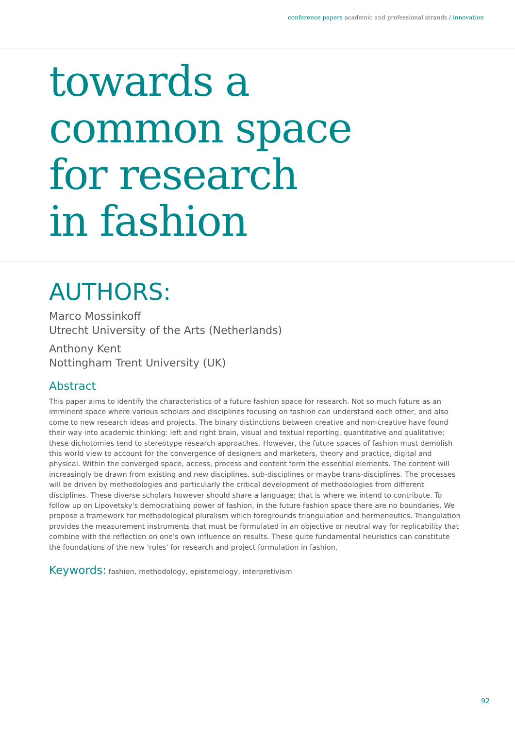conference papers academic and professional strands / innovation
towards a
common space
for research
in fashion
AUTHORS:
Marco Mossinkoff
Utrecht University of the Arts (Netherlands)
Anthony Kent
Nottingham Trent University (UK)
Abstract
This paper aims to identify the characteristics of a future fashion space for research. Not so much future as an imminent space where various scholars and disciplines focusing on fashion can understand each other, and also come to new research ideas and projects. The binary distinctions between creative and non-creative have found their way into academic thinking: left and right brain, visual and textual reporting, quantitative and qualitative; these dichotomies tend to stereotype research approaches. However, the future spaces of fashion must demolish this world view to account for the convergence of designers and marketers, theory and practice, digital and physical. Within the converged space, access, process and content form the essential elements. The content will increasingly be drawn from existing and new disciplines, sub-disciplines or maybe trans-disciplines. The processes will be driven by methodologies and particularly the critical development of methodologies from different disciplines. These diverse scholars however should share a language; that is where we intend to contribute. To follow up on Lipovetsky's democratising power of fashion, in the future fashion space there are no boundaries. We propose a framework for methodological pluralism which foregrounds triangulation and hermeneutics. Triangulation provides the measurement instruments that must be formulated in an objective or neutral way for replicability that combine with the reflection on one's own influence on results. These quite fundamental heuristics can constitute the foundations of the new 'rules' for research and project formulation in fashion.
Keywords: fashion, methodology, epistemology, interpretivism
92